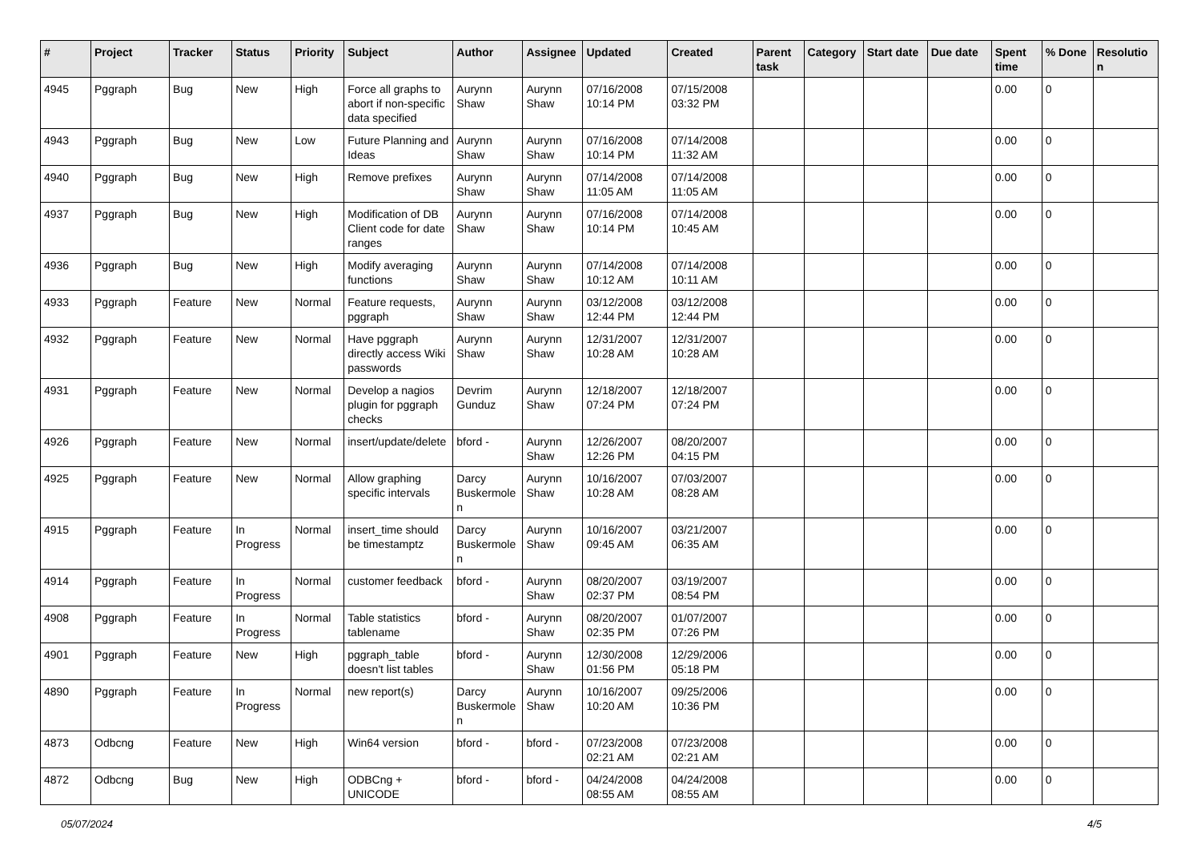| # | Project | Tracker | Status | Priority | Subject | Author | Assignee | Updated | Created | Parent task | Category | Start date | Due date | Spent time | % Done | Resolution |
| --- | --- | --- | --- | --- | --- | --- | --- | --- | --- | --- | --- | --- | --- | --- | --- | --- |
| 4945 | Pggraph | Bug | New | High | Force all graphs to abort if non-specific data specified | Aurynn Shaw | Aurynn Shaw | 07/16/2008 10:14 PM | 07/15/2008 03:32 PM | | | | | 0.00 | 0 | |
| 4943 | Pggraph | Bug | New | Low | Future Planning and Ideas | Aurynn Shaw | Aurynn Shaw | 07/16/2008 10:14 PM | 07/14/2008 11:32 AM | | | | | 0.00 | 0 | |
| 4940 | Pggraph | Bug | New | High | Remove prefixes | Aurynn Shaw | Aurynn Shaw | 07/14/2008 11:05 AM | 07/14/2008 11:05 AM | | | | | 0.00 | 0 | |
| 4937 | Pggraph | Bug | New | High | Modification of DB Client code for date ranges | Aurynn Shaw | Aurynn Shaw | 07/16/2008 10:14 PM | 07/14/2008 10:45 AM | | | | | 0.00 | 0 | |
| 4936 | Pggraph | Bug | New | High | Modify averaging functions | Aurynn Shaw | Aurynn Shaw | 07/14/2008 10:12 AM | 07/14/2008 10:11 AM | | | | | 0.00 | 0 | |
| 4933 | Pggraph | Feature | New | Normal | Feature requests, pggraph | Aurynn Shaw | Aurynn Shaw | 03/12/2008 12:44 PM | 03/12/2008 12:44 PM | | | | | 0.00 | 0 | |
| 4932 | Pggraph | Feature | New | Normal | Have pggraph directly access Wiki passwords | Aurynn Shaw | Aurynn Shaw | 12/31/2007 10:28 AM | 12/31/2007 10:28 AM | | | | | 0.00 | 0 | |
| 4931 | Pggraph | Feature | New | Normal | Develop a nagios plugin for pggraph checks | Devrim Gunduz | Aurynn Shaw | 12/18/2007 07:24 PM | 12/18/2007 07:24 PM | | | | | 0.00 | 0 | |
| 4926 | Pggraph | Feature | New | Normal | insert/update/delete | bford - | Aurynn Shaw | 12/26/2007 12:26 PM | 08/20/2007 04:15 PM | | | | | 0.00 | 0 | |
| 4925 | Pggraph | Feature | New | Normal | Allow graphing specific intervals | Darcy Buskermolen | Aurynn Shaw | 10/16/2007 10:28 AM | 07/03/2007 08:28 AM | | | | | 0.00 | 0 | |
| 4915 | Pggraph | Feature | In Progress | Normal | insert_time should be timestamptz | Darcy Buskermolen | Aurynn Shaw | 10/16/2007 09:45 AM | 03/21/2007 06:35 AM | | | | | 0.00 | 0 | |
| 4914 | Pggraph | Feature | In Progress | Normal | customer feedback | bford - | Aurynn Shaw | 08/20/2007 02:37 PM | 03/19/2007 08:54 PM | | | | | 0.00 | 0 | |
| 4908 | Pggraph | Feature | In Progress | Normal | Table statistics tablename | bford - | Aurynn Shaw | 08/20/2007 02:35 PM | 01/07/2007 07:26 PM | | | | | 0.00 | 0 | |
| 4901 | Pggraph | Feature | New | High | pggraph_table doesn't list tables | bford - | Aurynn Shaw | 12/30/2008 01:56 PM | 12/29/2006 05:18 PM | | | | | 0.00 | 0 | |
| 4890 | Pggraph | Feature | In Progress | Normal | new report(s) | Darcy Buskermolen | Aurynn Shaw | 10/16/2007 10:20 AM | 09/25/2006 10:36 PM | | | | | 0.00 | 0 | |
| 4873 | Odbcng | Feature | New | High | Win64 version | bford - | bford - | 07/23/2008 02:21 AM | 07/23/2008 02:21 AM | | | | | 0.00 | 0 | |
| 4872 | Odbcng | Bug | New | High | ODBCng + UNICODE | bford - | bford - | 04/24/2008 08:55 AM | 04/24/2008 08:55 AM | | | | | 0.00 | 0 | |
05/07/2024 4/5